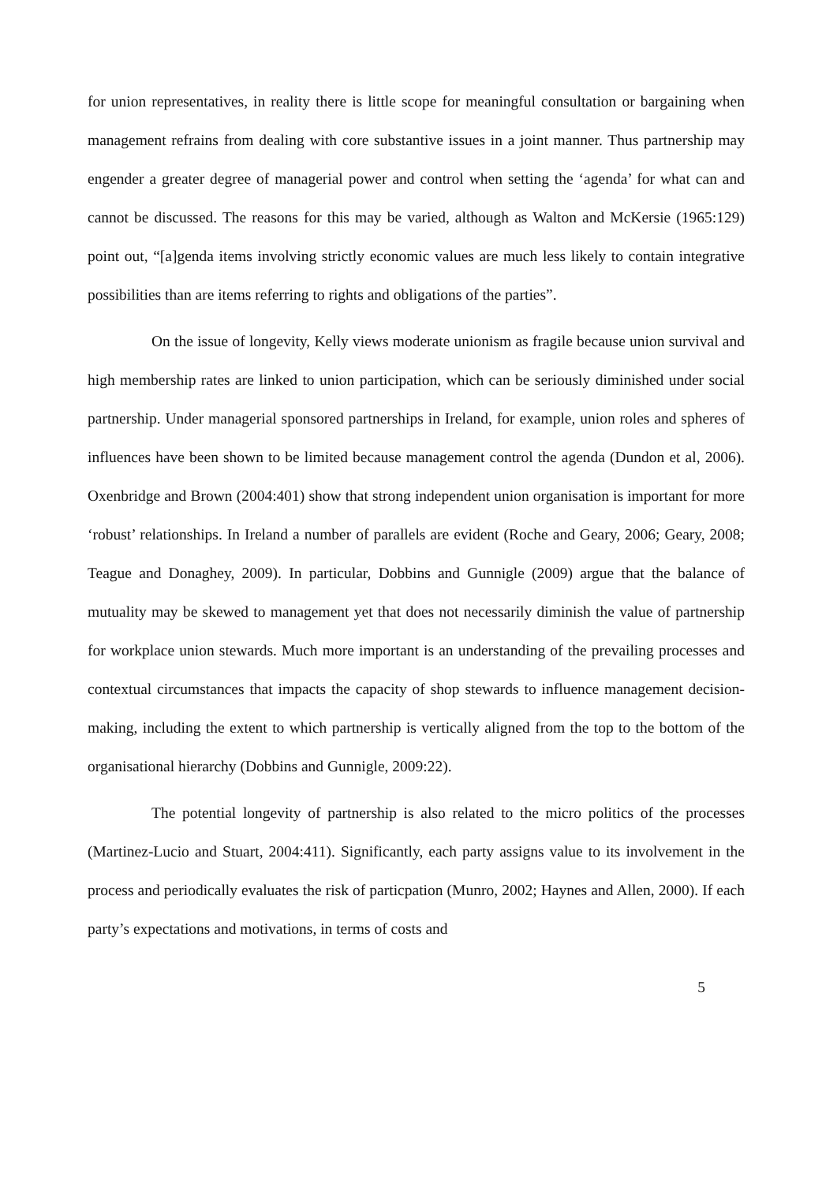for union representatives, in reality there is little scope for meaningful consultation or bargaining when management refrains from dealing with core substantive issues in a joint manner. Thus partnership may engender a greater degree of managerial power and control when setting the ‘agenda’ for what can and cannot be discussed. The reasons for this may be varied, although as Walton and McKersie (1965:129) point out, “[a]genda items involving strictly economic values are much less likely to contain integrative possibilities than are items referring to rights and obligations of the parties”.
On the issue of longevity, Kelly views moderate unionism as fragile because union survival and high membership rates are linked to union participation, which can be seriously diminished under social partnership. Under managerial sponsored partnerships in Ireland, for example, union roles and spheres of influences have been shown to be limited because management control the agenda (Dundon et al, 2006). Oxenbridge and Brown (2004:401) show that strong independent union organisation is important for more ‘robust’ relationships. In Ireland a number of parallels are evident (Roche and Geary, 2006; Geary, 2008; Teague and Donaghey, 2009). In particular, Dobbins and Gunnigle (2009) argue that the balance of mutuality may be skewed to management yet that does not necessarily diminish the value of partnership for workplace union stewards. Much more important is an understanding of the prevailing processes and contextual circumstances that impacts the capacity of shop stewards to influence management decision-making, including the extent to which partnership is vertically aligned from the top to the bottom of the organisational hierarchy (Dobbins and Gunnigle, 2009:22).
The potential longevity of partnership is also related to the micro politics of the processes (Martinez-Lucio and Stuart, 2004:411). Significantly, each party assigns value to its involvement in the process and periodically evaluates the risk of particpation (Munro, 2002; Haynes and Allen, 2000). If each party’s expectations and motivations, in terms of costs and
5